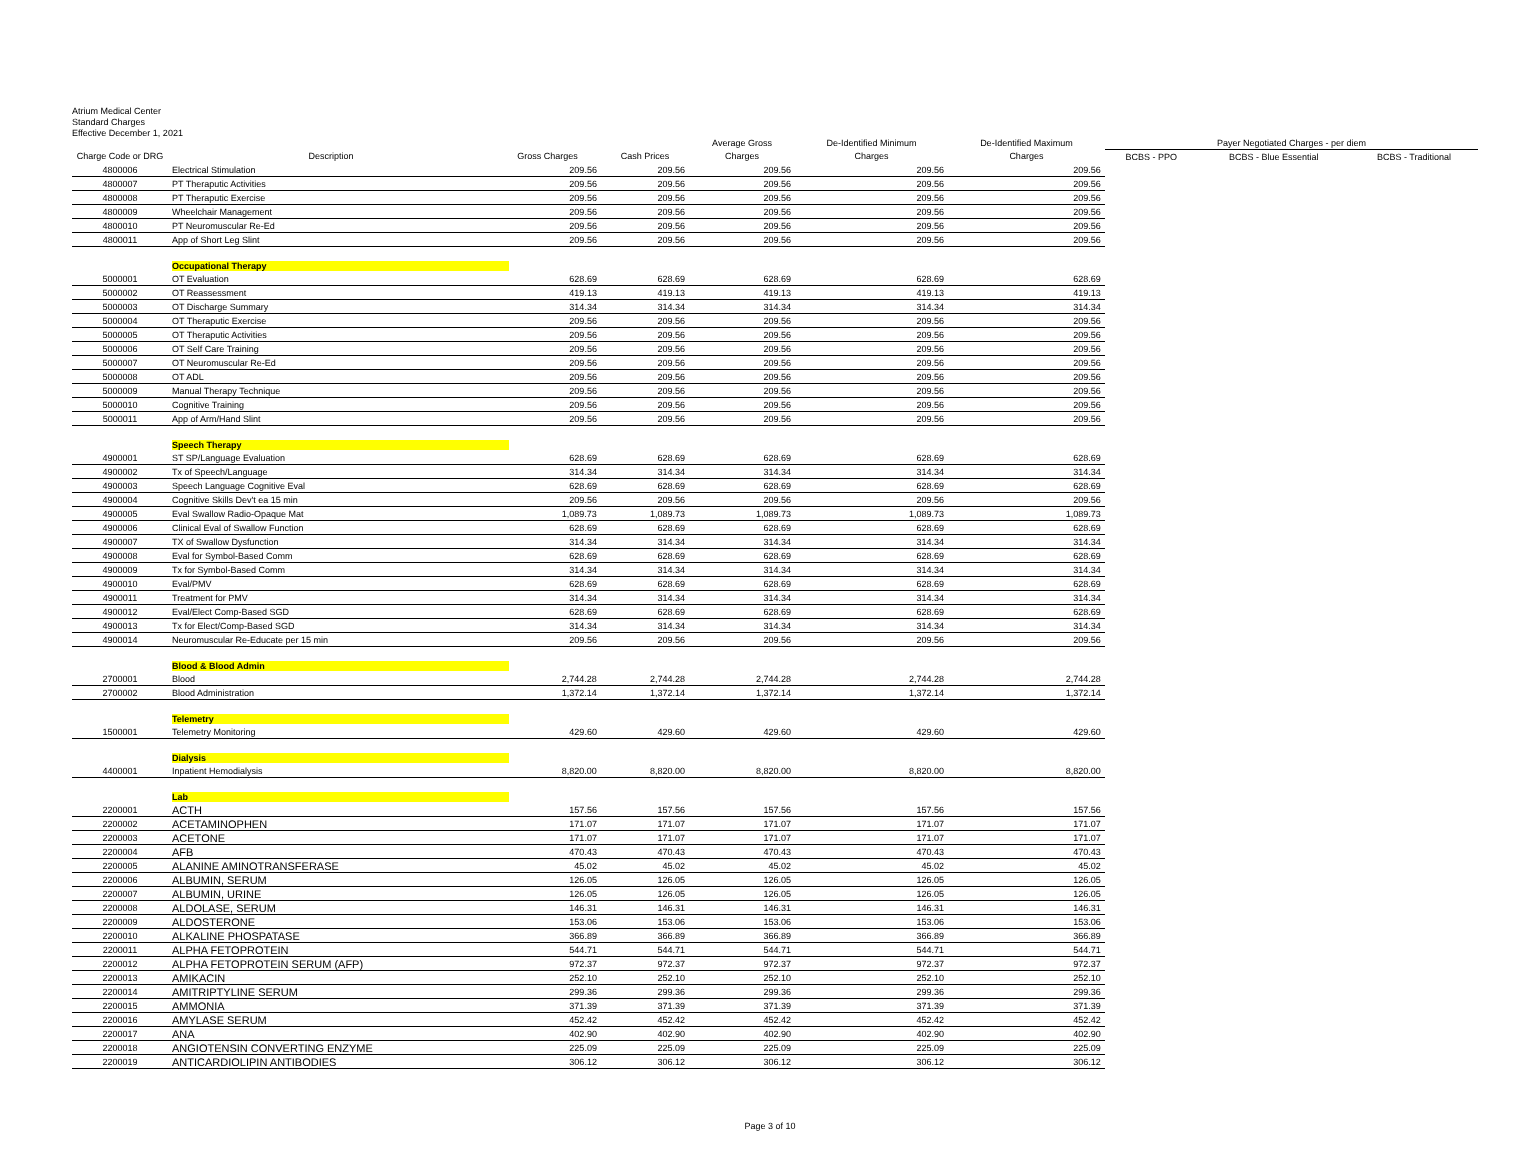Atrium Medical Center
Standard Charges
Effective December 1, 2021
| | | | | Average Gross | De-Identified Minimum | De-Identified Maximum | Payer Negotiated Charges - per diem | | |
| --- | --- | --- | --- | --- | --- | --- | --- | --- | --- |
| Charge Code or DRG | Description | Gross Charges | Cash Prices | Charges | Charges | Charges | BCBS - PPO | BCBS - Blue Essential | BCBS - Traditional |
| 4800006 | Electrical Stimulation | 209.56 | 209.56 | 209.56 | 209.56 | 209.56 | | | |
| 4800007 | PT Theraputic Activities | 209.56 | 209.56 | 209.56 | 209.56 | 209.56 | | | |
| 4800008 | PT Theraputic Exercise | 209.56 | 209.56 | 209.56 | 209.56 | 209.56 | | | |
| 4800009 | Wheelchair Management | 209.56 | 209.56 | 209.56 | 209.56 | 209.56 | | | |
| 4800010 | PT Neuromuscular Re-Ed | 209.56 | 209.56 | 209.56 | 209.56 | 209.56 | | | |
| 4800011 | App of Short Leg Slint | 209.56 | 209.56 | 209.56 | 209.56 | 209.56 | | | |
| | Occupational Therapy | | | | | | | | |
| 5000001 | OT Evaluation | 628.69 | 628.69 | 628.69 | 628.69 | 628.69 | | | |
| 5000002 | OT Reassessment | 419.13 | 419.13 | 419.13 | 419.13 | 419.13 | | | |
| 5000003 | OT Discharge Summary | 314.34 | 314.34 | 314.34 | 314.34 | 314.34 | | | |
| 5000004 | OT Theraputic Exercise | 209.56 | 209.56 | 209.56 | 209.56 | 209.56 | | | |
| 5000005 | OT Theraputic Activities | 209.56 | 209.56 | 209.56 | 209.56 | 209.56 | | | |
| 5000006 | OT Self Care Training | 209.56 | 209.56 | 209.56 | 209.56 | 209.56 | | | |
| 5000007 | OT Neuromuscular Re-Ed | 209.56 | 209.56 | 209.56 | 209.56 | 209.56 | | | |
| 5000008 | OT ADL | 209.56 | 209.56 | 209.56 | 209.56 | 209.56 | | | |
| 5000009 | Manual Therapy Technique | 209.56 | 209.56 | 209.56 | 209.56 | 209.56 | | | |
| 5000010 | Cognitive Training | 209.56 | 209.56 | 209.56 | 209.56 | 209.56 | | | |
| 5000011 | App of Arm/Hand Slint | 209.56 | 209.56 | 209.56 | 209.56 | 209.56 | | | |
| | Speech Therapy | | | | | | | | |
| 4900001 | ST SP/Language Evaluation | 628.69 | 628.69 | 628.69 | 628.69 | 628.69 | | | |
| 4900002 | Tx of Speech/Language | 314.34 | 314.34 | 314.34 | 314.34 | 314.34 | | | |
| 4900003 | Speech Language Cognitive Eval | 628.69 | 628.69 | 628.69 | 628.69 | 628.69 | | | |
| 4900004 | Cognitive Skills Dev't ea 15 min | 209.56 | 209.56 | 209.56 | 209.56 | 209.56 | | | |
| 4900005 | Eval Swallow Radio-Opaque Mat | 1,089.73 | 1,089.73 | 1,089.73 | 1,089.73 | 1,089.73 | | | |
| 4900006 | Clinical Eval of Swallow Function | 628.69 | 628.69 | 628.69 | 628.69 | 628.69 | | | |
| 4900007 | TX of Swallow Dysfunction | 314.34 | 314.34 | 314.34 | 314.34 | 314.34 | | | |
| 4900008 | Eval for Symbol-Based Comm | 628.69 | 628.69 | 628.69 | 628.69 | 628.69 | | | |
| 4900009 | Tx for Symbol-Based Comm | 314.34 | 314.34 | 314.34 | 314.34 | 314.34 | | | |
| 4900010 | Eval/PMV | 628.69 | 628.69 | 628.69 | 628.69 | 628.69 | | | |
| 4900011 | Treatment for PMV | 314.34 | 314.34 | 314.34 | 314.34 | 314.34 | | | |
| 4900012 | Eval/Elect Comp-Based SGD | 628.69 | 628.69 | 628.69 | 628.69 | 628.69 | | | |
| 4900013 | Tx for Elect/Comp-Based SGD | 314.34 | 314.34 | 314.34 | 314.34 | 314.34 | | | |
| 4900014 | Neuromuscular Re-Educate per 15 min | 209.56 | 209.56 | 209.56 | 209.56 | 209.56 | | | |
| | Blood & Blood Admin | | | | | | | | |
| 2700001 | Blood | 2,744.28 | 2,744.28 | 2,744.28 | 2,744.28 | 2,744.28 | | | |
| 2700002 | Blood Administration | 1,372.14 | 1,372.14 | 1,372.14 | 1,372.14 | 1,372.14 | | | |
| | Telemetry | | | | | | | | |
| 1500001 | Telemetry Monitoring | 429.60 | 429.60 | 429.60 | 429.60 | 429.60 | | | |
| | Dialysis | | | | | | | | |
| 4400001 | Inpatient Hemodialysis | 8,820.00 | 8,820.00 | 8,820.00 | 8,820.00 | 8,820.00 | | | |
| | Lab | | | | | | | | |
| 2200001 | ACTH | 157.56 | 157.56 | 157.56 | 157.56 | 157.56 | | | |
| 2200002 | ACETAMINOPHEN | 171.07 | 171.07 | 171.07 | 171.07 | 171.07 | | | |
| 2200003 | ACETONE | 171.07 | 171.07 | 171.07 | 171.07 | 171.07 | | | |
| 2200004 | AFB | 470.43 | 470.43 | 470.43 | 470.43 | 470.43 | | | |
| 2200005 | ALANINE AMINOTRANSFERASE | 45.02 | 45.02 | 45.02 | 45.02 | 45.02 | | | |
| 2200006 | ALBUMIN, SERUM | 126.05 | 126.05 | 126.05 | 126.05 | 126.05 | | | |
| 2200007 | ALBUMIN, URINE | 126.05 | 126.05 | 126.05 | 126.05 | 126.05 | | | |
| 2200008 | ALDOLASE, SERUM | 146.31 | 146.31 | 146.31 | 146.31 | 146.31 | | | |
| 2200009 | ALDOSTERONE | 153.06 | 153.06 | 153.06 | 153.06 | 153.06 | | | |
| 2200010 | ALKALINE PHOSPATASE | 366.89 | 366.89 | 366.89 | 366.89 | 366.89 | | | |
| 2200011 | ALPHA FETOPROTEIN | 544.71 | 544.71 | 544.71 | 544.71 | 544.71 | | | |
| 2200012 | ALPHA FETOPROTEIN SERUM (AFP) | 972.37 | 972.37 | 972.37 | 972.37 | 972.37 | | | |
| 2200013 | AMIKACIN | 252.10 | 252.10 | 252.10 | 252.10 | 252.10 | | | |
| 2200014 | AMITRIPTYLINE SERUM | 299.36 | 299.36 | 299.36 | 299.36 | 299.36 | | | |
| 2200015 | AMMONIA | 371.39 | 371.39 | 371.39 | 371.39 | 371.39 | | | |
| 2200016 | AMYLASE SERUM | 452.42 | 452.42 | 452.42 | 452.42 | 452.42 | | | |
| 2200017 | ANA | 402.90 | 402.90 | 402.90 | 402.90 | 402.90 | | | |
| 2200018 | ANGIOTENSIN CONVERTING ENZYME | 225.09 | 225.09 | 225.09 | 225.09 | 225.09 | | | |
| 2200019 | ANTICARDIOLIPIN ANTIBODIES | 306.12 | 306.12 | 306.12 | 306.12 | 306.12 | | | |
Page 3 of 10